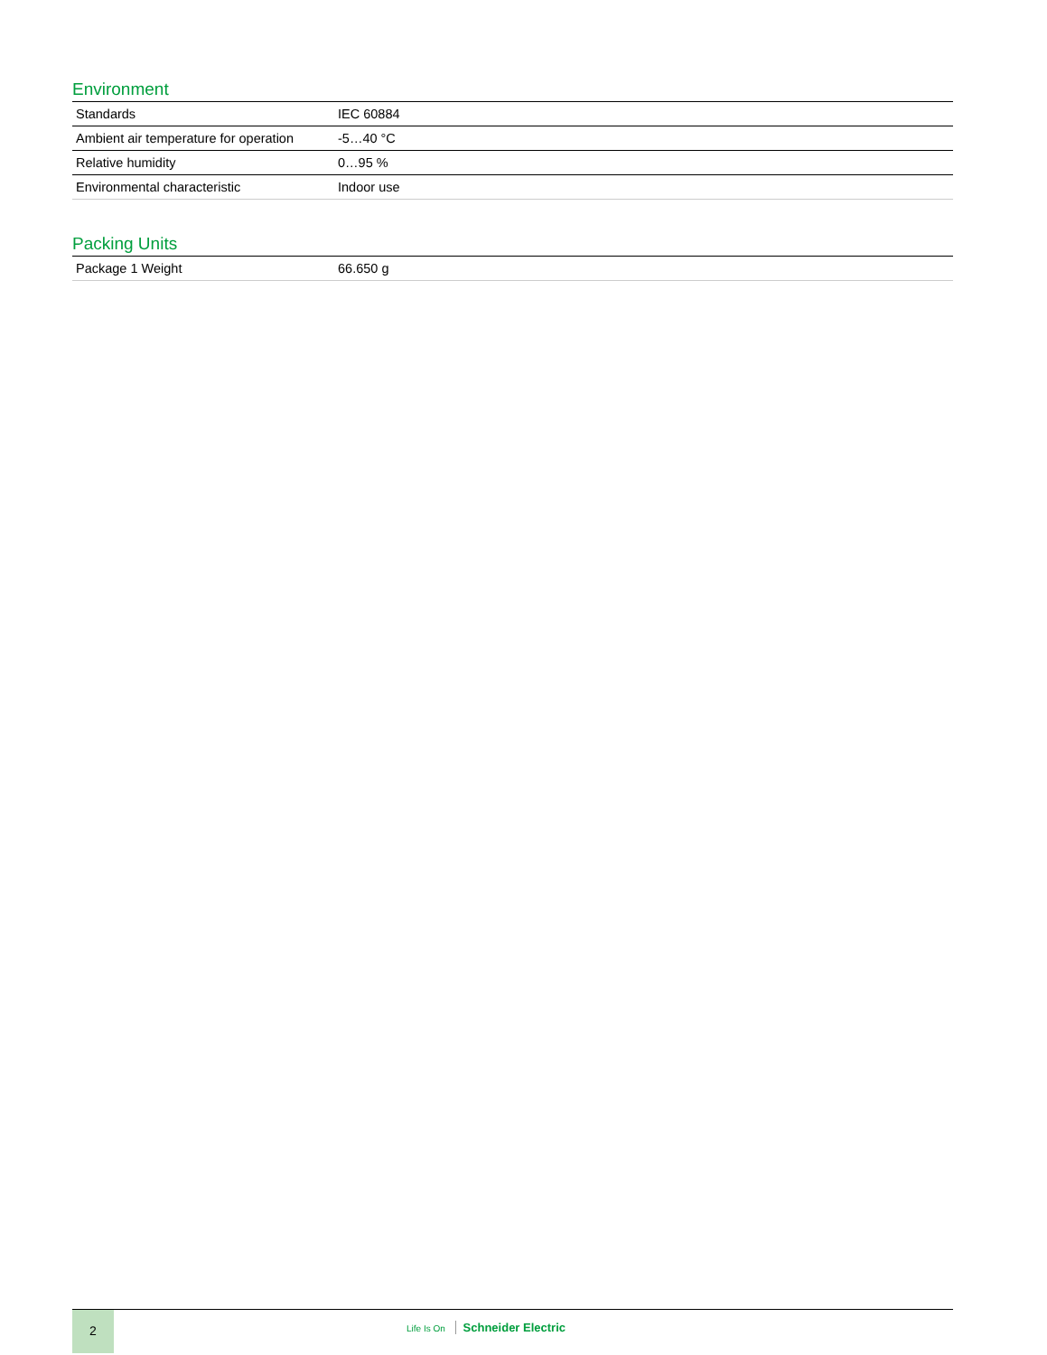Environment
| Standards | IEC 60884 |
| Ambient air temperature for operation | -5…40 °C |
| Relative humidity | 0…95 % |
| Environmental characteristic | Indoor use |
Packing Units
| Package 1 Weight | 66.650 g |
2
Life Is On Schneider Electric